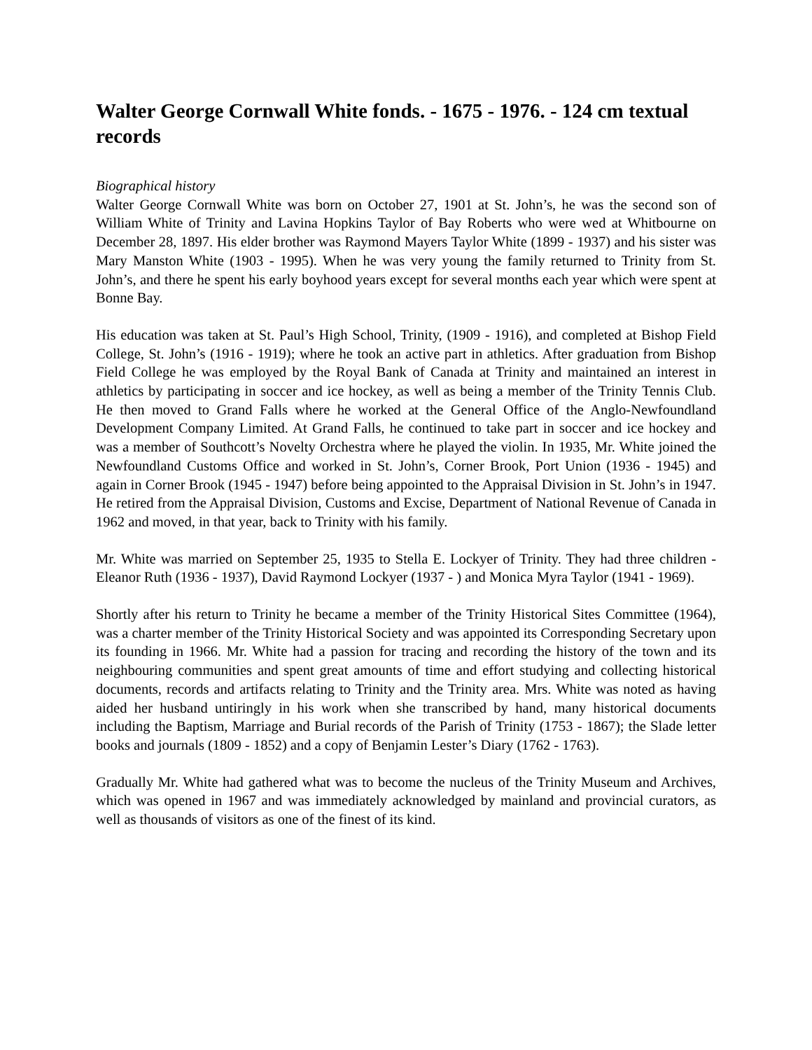Walter George Cornwall White fonds. - 1675 - 1976. - 124 cm textual records
Biographical history
Walter George Cornwall White was born on October 27, 1901 at St. John’s, he was the second son of William White of Trinity and Lavina Hopkins Taylor of Bay Roberts who were wed at Whitbourne on December 28, 1897. His elder brother was Raymond Mayers Taylor White (1899 - 1937) and his sister was Mary Manston White (1903 - 1995). When he was very young the family returned to Trinity from St. John’s, and there he spent his early boyhood years except for several months each year which were spent at Bonne Bay.
His education was taken at St. Paul’s High School, Trinity, (1909 - 1916), and completed at Bishop Field College, St. John’s (1916 - 1919); where he took an active part in athletics. After graduation from Bishop Field College he was employed by the Royal Bank of Canada at Trinity and maintained an interest in athletics by participating in soccer and ice hockey, as well as being a member of the Trinity Tennis Club. He then moved to Grand Falls where he worked at the General Office of the Anglo-Newfoundland Development Company Limited. At Grand Falls, he continued to take part in soccer and ice hockey and was a member of Southcott’s Novelty Orchestra where he played the violin. In 1935, Mr. White joined the Newfoundland Customs Office and worked in St. John’s, Corner Brook, Port Union (1936 - 1945) and again in Corner Brook (1945 - 1947) before being appointed to the Appraisal Division in St. John’s in 1947. He retired from the Appraisal Division, Customs and Excise, Department of National Revenue of Canada in 1962 and moved, in that year, back to Trinity with his family.
Mr. White was married on September 25, 1935 to Stella E. Lockyer of Trinity. They had three children - Eleanor Ruth (1936 - 1937), David Raymond Lockyer (1937 - ) and Monica Myra Taylor (1941 - 1969).
Shortly after his return to Trinity he became a member of the Trinity Historical Sites Committee (1964), was a charter member of the Trinity Historical Society and was appointed its Corresponding Secretary upon its founding in 1966. Mr. White had a passion for tracing and recording the history of the town and its neighbouring communities and spent great amounts of time and effort studying and collecting historical documents, records and artifacts relating to Trinity and the Trinity area. Mrs. White was noted as having aided her husband untiringly in his work when she transcribed by hand, many historical documents including the Baptism, Marriage and Burial records of the Parish of Trinity (1753 - 1867); the Slade letter books and journals (1809 - 1852) and a copy of Benjamin Lester’s Diary (1762 - 1763).
Gradually Mr. White had gathered what was to become the nucleus of the Trinity Museum and Archives, which was opened in 1967 and was immediately acknowledged by mainland and provincial curators, as well as thousands of visitors as one of the finest of its kind.